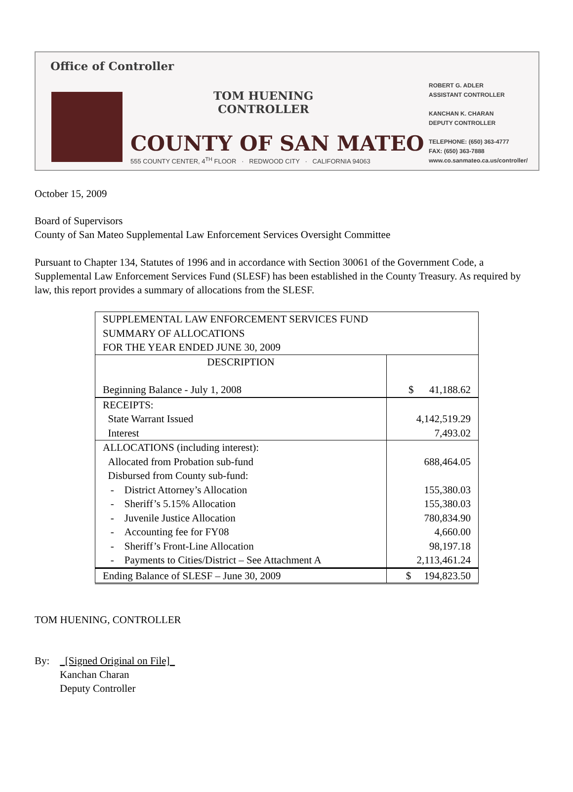Office of Controller
TOM HUENING
CONTROLLER
COUNTY OF SAN MATEO
555 COUNTY CENTER, 4<sup>TH</sup> FLOOR · REDWOOD CITY · CALIFORNIA 94063
ROBERT G. ADLER
ASSISTANT CONTROLLER
KANCHAN K. CHARAN
DEPUTY CONTROLLER
TELEPHONE: (650) 363-4777
FAX: (650) 363-7888
www.co.sanmateo.ca.us/controller/
October 15, 2009
Board of Supervisors
County of San Mateo Supplemental Law Enforcement Services Oversight Committee
Pursuant to Chapter 134, Statutes of 1996 and in accordance with Section 30061 of the Government Code, a Supplemental Law Enforcement Services Fund (SLESF) has been established in the County Treasury. As required by law, this report provides a summary of allocations from the SLESF.
| SUPPLEMENTAL LAW ENFORCEMENT SERVICES FUND SUMMARY OF ALLOCATIONS FOR THE YEAR ENDED JUNE 30, 2009 | |
| DESCRIPTION | |
| Beginning Balance - July 1, 2008 | $ 41,188.62 |
| RECEIPTS: State Warrant Issued Interest | 4,142,519.29 7,493.02 |
| ALLOCATIONS (including interest): Allocated from Probation sub-fund Disbursed from County sub-fund: - District Attorney’s Allocation - Sheriff’s 5.15% Allocation - Juvenile Justice Allocation - Accounting fee for FY08 - Sheriff’s Front-Line Allocation - Payments to Cities/District – See Attachment A | 688,464.05 155,380.03 155,380.03 780,834.90 4,660.00 98,197.18 2,113,461.24 |
| Ending Balance of SLESF – June 30, 2009 | $ 194,823.50 |
TOM HUENING, CONTROLLER
By: _[Signed Original on File]_
Kanchan Charan
Deputy Controller